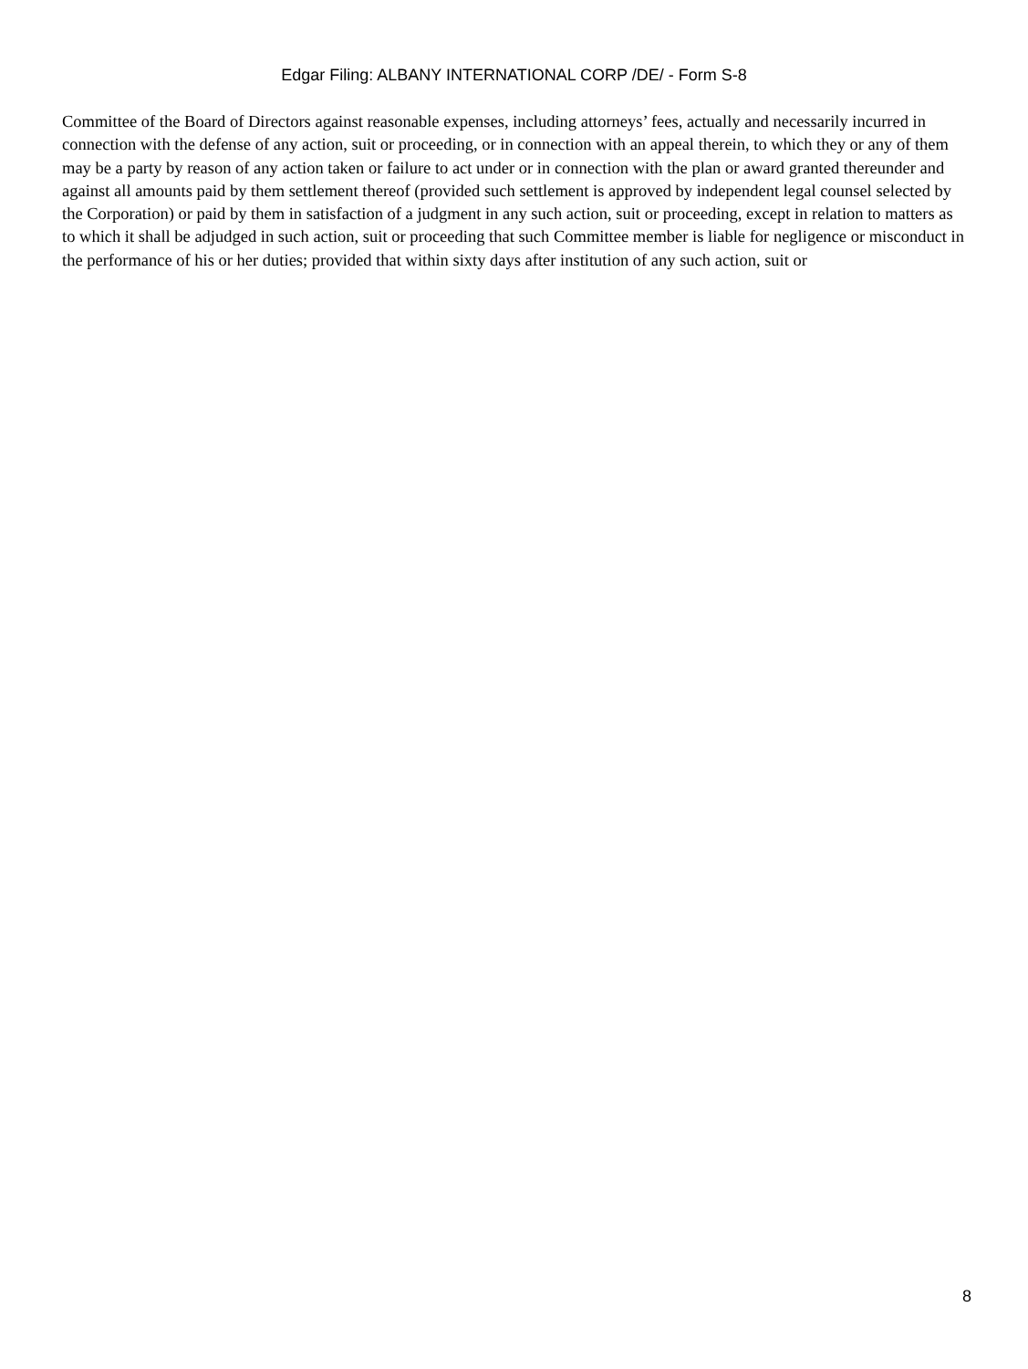Edgar Filing: ALBANY INTERNATIONAL CORP /DE/ - Form S-8
Committee of the Board of Directors against reasonable expenses, including attorneys’ fees, actually and necessarily incurred in connection with the defense of any action, suit or proceeding, or in connection with an appeal therein, to which they or any of them may be a party by reason of any action taken or failure to act under or in connection with the plan or award granted thereunder and against all amounts paid by them settlement thereof (provided such settlement is approved by independent legal counsel selected by the Corporation) or paid by them in satisfaction of a judgment in any such action, suit or proceeding, except in relation to matters as to which it shall be adjudged in such action, suit or proceeding that such Committee member is liable for negligence or misconduct in the performance of his or her duties; provided that within sixty days after institution of any such action, suit or
8